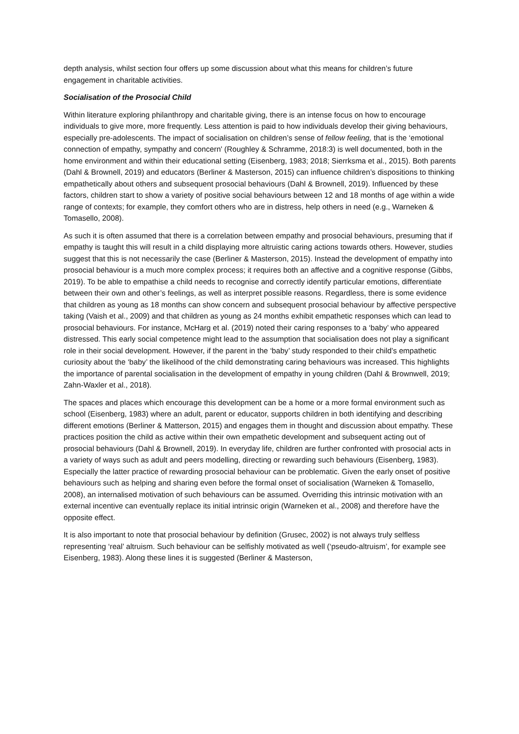depth analysis, whilst section four offers up some discussion about what this means for children’s future engagement in charitable activities.
Socialisation of the Prosocial Child
Within literature exploring philanthropy and charitable giving, there is an intense focus on how to encourage individuals to give more, more frequently. Less attention is paid to how individuals develop their giving behaviours, especially pre-adolescents. The impact of socialisation on children’s sense of fellow feeling, that is the ‘emotional connection of empathy, sympathy and concern' (Roughley & Schramme, 2018:3) is well documented, both in the home environment and within their educational setting (Eisenberg, 1983; 2018; Sierrksma et al., 2015). Both parents (Dahl & Brownell, 2019) and educators (Berliner & Masterson, 2015) can influence children’s dispositions to thinking empathetically about others and subsequent prosocial behaviours (Dahl & Brownell, 2019). Influenced by these factors, children start to show a variety of positive social behaviours between 12 and 18 months of age within a wide range of contexts; for example, they comfort others who are in distress, help others in need (e.g., Warneken & Tomasello, 2008).
As such it is often assumed that there is a correlation between empathy and prosocial behaviours, presuming that if empathy is taught this will result in a child displaying more altruistic caring actions towards others. However, studies suggest that this is not necessarily the case (Berliner & Masterson, 2015). Instead the development of empathy into prosocial behaviour is a much more complex process; it requires both an affective and a cognitive response (Gibbs, 2019). To be able to empathise a child needs to recognise and correctly identify particular emotions, differentiate between their own and other’s feelings, as well as interpret possible reasons. Regardless, there is some evidence that children as young as 18 months can show concern and subsequent prosocial behaviour by affective perspective taking (Vaish et al., 2009) and that children as young as 24 months exhibit empathetic responses which can lead to prosocial behaviours. For instance, McHarg et al. (2019) noted their caring responses to a ‘baby’ who appeared distressed. This early social competence might lead to the assumption that socialisation does not play a significant role in their social development. However, if the parent in the ‘baby’ study responded to their child’s empathetic curiosity about the ‘baby’ the likelihood of the child demonstrating caring behaviours was increased. This highlights the importance of parental socialisation in the development of empathy in young children (Dahl & Brownwell, 2019; Zahn-Waxler et al., 2018).
The spaces and places which encourage this development can be a home or a more formal environment such as school (Eisenberg, 1983) where an adult, parent or educator, supports children in both identifying and describing different emotions (Berliner & Matterson, 2015) and engages them in thought and discussion about empathy. These practices position the child as active within their own empathetic development and subsequent acting out of prosocial behaviours (Dahl & Brownell, 2019). In everyday life, children are further confronted with prosocial acts in a variety of ways such as adult and peers modelling, directing or rewarding such behaviours (Eisenberg, 1983). Especially the latter practice of rewarding prosocial behaviour can be problematic. Given the early onset of positive behaviours such as helping and sharing even before the formal onset of socialisation (Warneken & Tomasello, 2008), an internalised motivation of such behaviours can be assumed. Overriding this intrinsic motivation with an external incentive can eventually replace its initial intrinsic origin (Warneken et al., 2008) and therefore have the opposite effect.
It is also important to note that prosocial behaviour by definition (Grusec, 2002) is not always truly selfless representing ‘real’ altruism. Such behaviour can be selfishly motivated as well (‘pseudo-altruism’, for example see Eisenberg, 1983). Along these lines it is suggested (Berliner & Masterson,